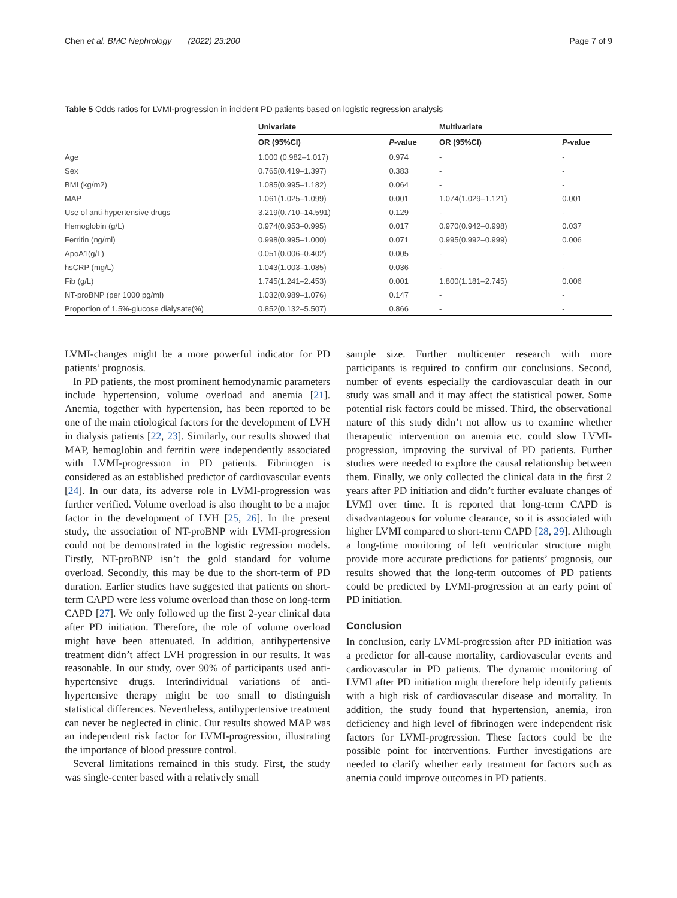Chen et al. BMC Nephrology (2022) 23:200 Page 7 of 9
Table 5 Odds ratios for LVMI-progression in incident PD patients based on logistic regression analysis
| | Univariate | | Multivariate | |
| --- | --- | --- | --- | --- |
| | OR (95%CI) | P -value | OR (95%CI) | P -value |
| Age | 1.000 (0.982–1.017) | 0.974 | - | - |
| Sex | 0.765(0.419–1.397) | 0.383 | - | - |
| BMI (kg/m2) | 1.085(0.995–1.182) | 0.064 | - | - |
| MAP | 1.061(1.025–1.099) | 0.001 | 1.074(1.029–1.121) | 0.001 |
| Use of anti-hypertensive drugs | 3.219(0.710–14.591) | 0.129 | - | - |
| Hemoglobin (g/L) | 0.974(0.953–0.995) | 0.017 | 0.970(0.942–0.998) | 0.037 |
| Ferritin (ng/ml) | 0.998(0.995–1.000) | 0.071 | 0.995(0.992–0.999) | 0.006 |
| ApoA1(g/L) | 0.051(0.006–0.402) | 0.005 | - | - |
| hsCRP (mg/L) | 1.043(1.003–1.085) | 0.036 | - | - |
| Fib (g/L) | 1.745(1.241–2.453) | 0.001 | 1.800(1.181–2.745) | 0.006 |
| NT-proBNP (per 1000 pg/ml) | 1.032(0.989–1.076) | 0.147 | - | - |
| Proportion of 1.5%-glucose dialysate(%) | 0.852(0.132–5.507) | 0.866 | - | - |
LVMI-changes might be a more powerful indicator for PD patients’ prognosis.
In PD patients, the most prominent hemodynamic parameters include hypertension, volume overload and anemia [21]. Anemia, together with hypertension, has been reported to be one of the main etiological factors for the development of LVH in dialysis patients [22, 23]. Similarly, our results showed that MAP, hemoglobin and ferritin were independently associated with LVMI-progression in PD patients. Fibrinogen is considered as an established predictor of cardiovascular events [24]. In our data, its adverse role in LVMI-progression was further verified. Volume overload is also thought to be a major factor in the development of LVH [25, 26]. In the present study, the association of NT-proBNP with LVMI-progression could not be demonstrated in the logistic regression models. Firstly, NT-proBNP isn’t the gold standard for volume overload. Secondly, this may be due to the short-term of PD duration. Earlier studies have suggested that patients on short-term CAPD were less volume overload than those on long-term CAPD [27]. We only followed up the first 2-year clinical data after PD initiation. Therefore, the role of volume overload might have been attenuated. In addition, antihypertensive treatment didn’t affect LVH progression in our results. It was reasonable. In our study, over 90% of participants used anti-hypertensive drugs. Interindividual variations of anti-hypertensive therapy might be too small to distinguish statistical differences. Nevertheless, antihypertensive treatment can never be neglected in clinic. Our results showed MAP was an independent risk factor for LVMI-progression, illustrating the importance of blood pressure control.
Several limitations remained in this study. First, the study was single-center based with a relatively small
sample size. Further multicenter research with more participants is required to confirm our conclusions. Second, number of events especially the cardiovascular death in our study was small and it may affect the statistical power. Some potential risk factors could be missed. Third, the observational nature of this study didn’t not allow us to examine whether therapeutic intervention on anemia etc. could slow LVMI-progression, improving the survival of PD patients. Further studies were needed to explore the causal relationship between them. Finally, we only collected the clinical data in the first 2 years after PD initiation and didn’t further evaluate changes of LVMI over time. It is reported that long-term CAPD is disadvantageous for volume clearance, so it is associated with higher LVMI compared to short-term CAPD [28, 29]. Although a long-time monitoring of left ventricular structure might provide more accurate predictions for patients’ prognosis, our results showed that the long-term outcomes of PD patients could be predicted by LVMI-progression at an early point of PD initiation.
Conclusion
In conclusion, early LVMI-progression after PD initiation was a predictor for all-cause mortality, cardiovascular events and cardiovascular in PD patients. The dynamic monitoring of LVMI after PD initiation might therefore help identify patients with a high risk of cardiovascular disease and mortality. In addition, the study found that hypertension, anemia, iron deficiency and high level of fibrinogen were independent risk factors for LVMI-progression. These factors could be the possible point for interventions. Further investigations are needed to clarify whether early treatment for factors such as anemia could improve outcomes in PD patients.